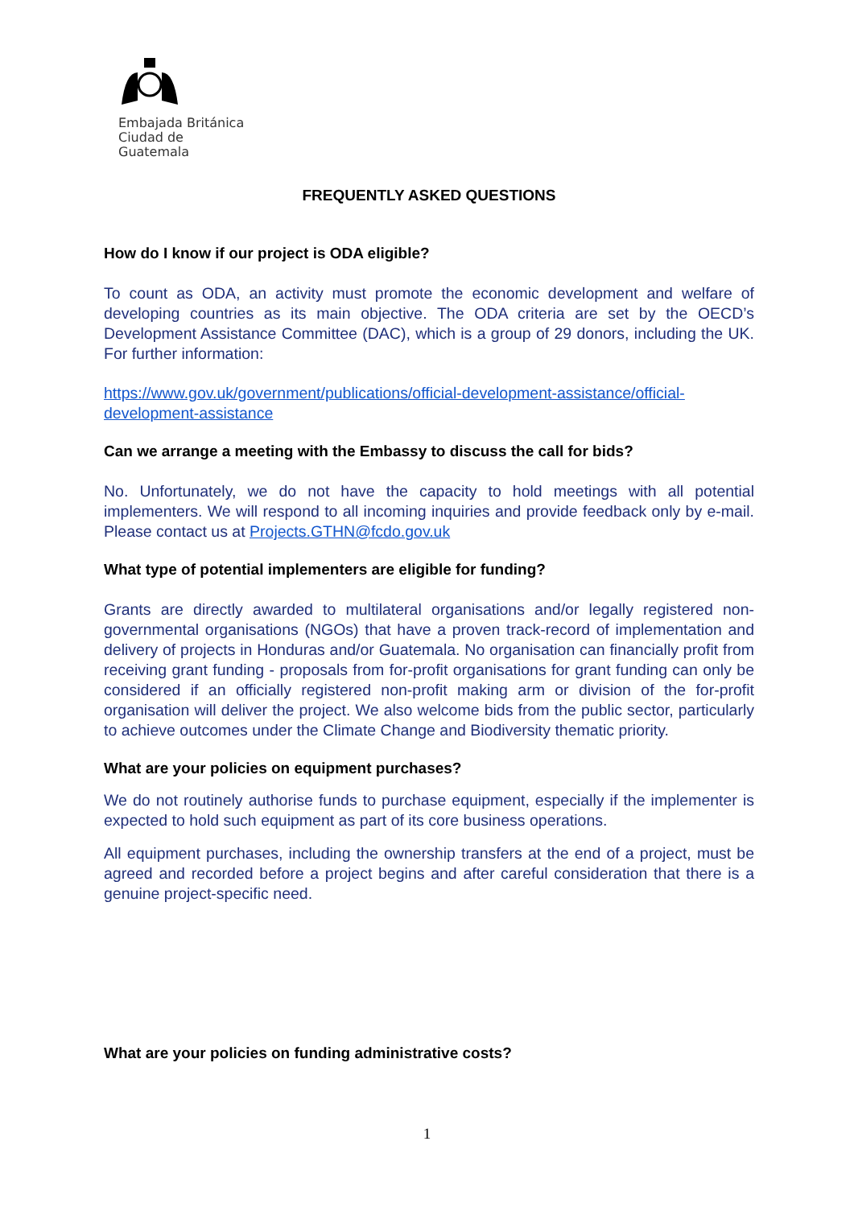Embajada Británica
Ciudad de Guatemala
FREQUENTLY ASKED QUESTIONS
How do I know if our project is ODA eligible?
To count as ODA, an activity must promote the economic development and welfare of developing countries as its main objective. The ODA criteria are set by the OECD’s Development Assistance Committee (DAC), which is a group of 29 donors, including the UK. For further information:
https://www.gov.uk/government/publications/official-development-assistance/official-development-assistance
Can we arrange a meeting with the Embassy to discuss the call for bids?
No. Unfortunately, we do not have the capacity to hold meetings with all potential implementers. We will respond to all incoming inquiries and provide feedback only by e-mail. Please contact us at Projects.GTHN@fcdo.gov.uk
What type of potential implementers are eligible for funding?
Grants are directly awarded to multilateral organisations and/or legally registered non-governmental organisations (NGOs) that have a proven track-record of implementation and delivery of projects in Honduras and/or Guatemala. No organisation can financially profit from receiving grant funding - proposals from for-profit organisations for grant funding can only be considered if an officially registered non-profit making arm or division of the for-profit organisation will deliver the project. We also welcome bids from the public sector, particularly to achieve outcomes under the Climate Change and Biodiversity thematic priority.
What are your policies on equipment purchases?
We do not routinely authorise funds to purchase equipment, especially if the implementer is expected to hold such equipment as part of its core business operations.
All equipment purchases, including the ownership transfers at the end of a project, must be agreed and recorded before a project begins and after careful consideration that there is a genuine project-specific need.
What are your policies on funding administrative costs?
1